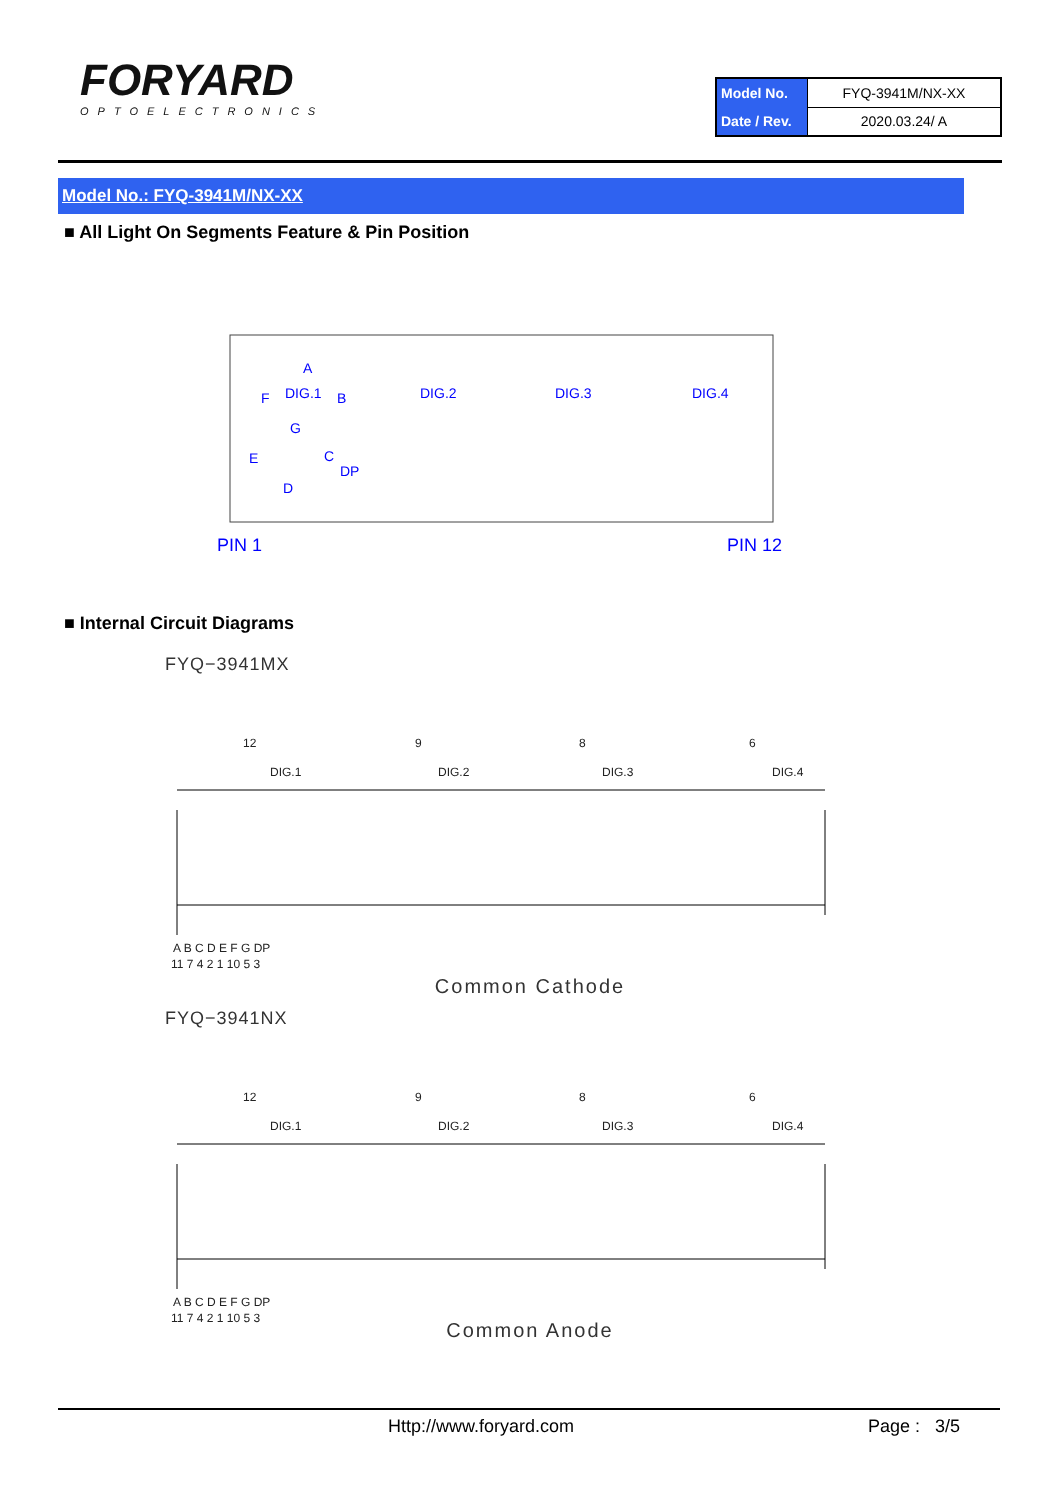FORYARD
OPTOELECTRONICS
| Model No. | FYQ-3941M/NX-XX |
| Date / Rev. | 2020.03.24/ A |
Model No.: FYQ-3941M/NX-XX
■ All Light On Segments Feature & Pin Position
DIG.1
DIG.2
DIG.3
DIG.4
A
B
C
D
E
F
G
DP
PIN 1
PIN 12
■ Internal Circuit Diagrams
FYQ−3941MX
12
9
8
6
DIG.1
DIG.2
DIG.3
DIG.4
A B C D E F G DP
11 7 4 2 1 10 5 3
Common Cathode
FYQ−3941NX
12
9
8
6
DIG.1
DIG.2
DIG.3
DIG.4
A B C D E F G DP
11 7 4 2 1 10 5 3
Common Anode
Http://www.foryard.com Page : 3/5